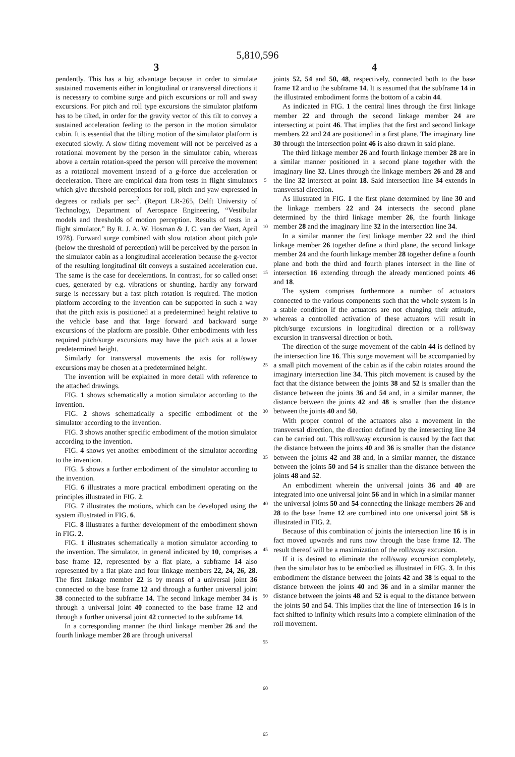5,810,596
3
pendently. This has a big advantage because in order to simulate sustained movements either in longitudinal or transversal directions it is necessary to combine surge and pitch excursions or roll and sway excursions. For pitch and roll type excursions the simulator platform has to be tilted, in order for the gravity vector of this tilt to convey a sustained acceleration feeling to the person in the motion simulator cabin. It is essential that the tilting motion of the simulator platform is executed slowly. A slow tilting movement will not be perceived as a rotational movement by the person in the simulator cabin, whereas above a certain rotation-speed the person will perceive the movement as a rotational movement instead of a g-force due acceleration or deceleration. There are empirical data from tests in flight simulators which give threshold perceptions for roll, pitch and yaw expressed in degrees or radials per sec<sup>2</sup>. (Report LR-265, Delft University of Technology, Department of Aerospace Engineering, “Vestibular models and thresholds of motion perception. Results of tests in a flight simulator.” By R. J. A. W. Hosman & J. C. van der Vaart, April 1978). Forward surge combined with slow rotation about pitch pole (below the threshold of perception) will be perceived by the person in the simulator cabin as a longitudinal acceleration because the g-vector of the resulting longitudinal tilt conveys a sustained acceleration cue. The same is the case for decelerations. In contrast, for so called onset cues, generated by e.g. vibrations or shunting, hardly any forward surge is necessary but a fast pitch rotation is required. The motion platform according to the invention can be supported in such a way that the pitch axis is positioned at a predetermined height relative to the vehicle base and that large forward and backward surge excursions of the platform are possible. Other embodiments with less required pitch/surge excursions may have the pitch axis at a lower predetermined height.
Similarly for transversal movements the axis for roll/sway excursions may be chosen at a predetermined height.
The invention will be explained in more detail with reference to the attached drawings.
FIG. 1 shows schematically a motion simulator according to the invention.
FIG. 2 shows schematically a specific embodiment of the simulator according to the invention.
FIG. 3 shows another specific embodiment of the motion simulator according to the invention.
FIG. 4 shows yet another embodiment of the simulator according to the invention.
FIG. 5 shows a further embodiment of the simulator according to the invention.
FIG. 6 illustrates a more practical embodiment operating on the principles illustrated in FIG. 2.
FIG. 7 illustrates the motions, which can be developed using the system illustrated in FIG. 6.
FIG. 8 illustrates a further development of the embodiment shown in FIG. 2.
FIG. 1 illustrates schematically a motion simulator according to the invention. The simulator, in general indicated by 10, comprises a base frame 12, represented by a flat plate, a subframe 14 also represented by a flat plate and four linkage members 22, 24, 26, 28. The first linkage member 22 is by means of a universal joint 36 connected to the base frame 12 and through a further universal joint 38 connected to the subframe 14. The second linkage member 34 is through a universal joint 40 connected to the base frame 12 and through a further universal joint 42 connected to the subframe 14.
In a corresponding manner the third linkage member 26 and the fourth linkage member 28 are through universal
5
10
15
20
25
30
35
40
45
50
55
60
65
4
joints 52, 54 and 50, 48, respectively, connected both to the base frame 12 and to the subframe 14. It is assumed that the subframe 14 in the illustrated embodiment forms the bottom of a cabin 44.
As indicated in FIG. 1 the central lines through the first linkage member 22 and through the second linkage member 24 are intersecting at point 46. That implies that the first and second linkage members 22 and 24 are positioned in a first plane. The imaginary line 30 through the intersection point 46 is also drawn in said plane.
The third linkage member 26 and fourth linkage member 28 are in a similar manner positioned in a second plane together with the imaginary line 32. Lines through the linkage members 26 and 28 and the line 32 intersect at point 18. Said intersection line 34 extends in transversal direction.
As illustrated in FIG. 1 the first plane determined by line 30 and the linkage members 22 and 24 intersects the second plane determined by the third linkage member 26, the fourth linkage member 28 and the imaginary line 32 in the intersection line 34.
In a similar manner the first linkage member 22 and the third linkage member 26 together define a third plane, the second linkage member 24 and the fourth linkage member 28 together define a fourth plane and both the third and fourth planes intersect in the line of intersection 16 extending through the already mentioned points 46 and 18.
The system comprises furthermore a number of actuators connected to the various components such that the whole system is in a stable condition if the actuators are not changing their attitude, whereas a controlled activation of these actuators will result in pitch/surge excursions in longitudinal direction or a roll/sway excursion in transversal direction or both.
The direction of the surge movement of the cabin 44 is defined by the intersection line 16. This surge movement will be accompanied by a small pitch movement of the cabin as if the cabin rotates around the imaginary intersection line 34. This pitch movement is caused by the fact that the distance between the joints 38 and 52 is smaller than the distance between the joints 36 and 54 and, in a similar manner, the distance between the joints 42 and 48 is smaller than the distance between the joints 40 and 50.
With proper control of the actuators also a movement in the transversal direction, the direction defined by the intersecting line 34 can be carried out. This roll/sway excursion is caused by the fact that the distance between the joints 40 and 36 is smaller than the distance between the joints 42 and 38 and, in a similar manner, the distance between the joints 50 and 54 is smaller than the distance between the joints 48 and 52.
An embodiment wherein the universal joints 36 and 40 are integrated into one universal joint 56 and in which in a similar manner the universal joints 50 and 54 connecting the linkage members 26 and 28 to the base frame 12 are combined into one universal joint 58 is illustrated in FIG. 2.
Because of this combination of joints the intersection line 16 is in fact moved upwards and runs now through the base frame 12. The result thereof will be a maximization of the roll/sway excursion.
If it is desired to eliminate the roll/sway excursion completely, then the simulator has to be embodied as illustrated in FIG. 3. In this embodiment the distance between the joints 42 and 38 is equal to the distance between the joints 40 and 36 and in a similar manner the distance between the joints 48 and 52 is equal to the distance between the joints 50 and 54. This implies that the line of intersection 16 is in fact shifted to infinity which results into a complete elimination of the roll movement.